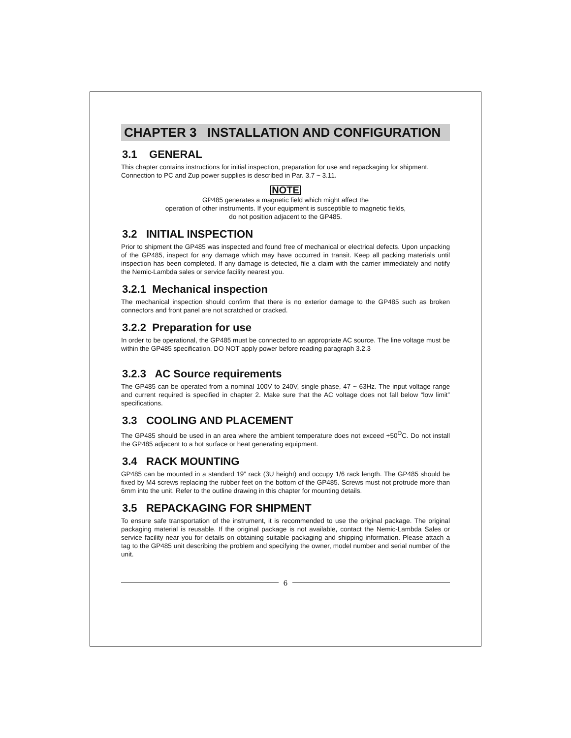CHAPTER 3 INSTALLATION AND CONFIGURATION
3.1 GENERAL
This chapter contains instructions for initial inspection, preparation for use and repackaging for shipment.
Connection to PC and Zup power supplies is described in Par. 3.7 ~ 3.11.
NOTE
GP485 generates a magnetic field which might affect the
operation of other instruments. If your equipment is susceptible to magnetic fields,
do not position adjacent to the GP485.
3.2 INITIAL INSPECTION
Prior to shipment the GP485 was inspected and found free of mechanical or electrical defects. Upon unpacking of the GP485, inspect for any damage which may have occurred in transit. Keep all packing materials until inspection has been completed. If any damage is detected, file a claim with the carrier immediately and notify the Nemic-Lambda sales or service facility nearest you.
3.2.1 Mechanical inspection
The mechanical inspection should confirm that there is no exterior damage to the GP485 such as broken connectors and front panel are not scratched or cracked.
3.2.2 Preparation for use
In order to be operational, the GP485 must be connected to an appropriate AC source. The line voltage must be within the GP485 specification. DO NOT apply power before reading paragraph 3.2.3
3.2.3 AC Source requirements
The GP485 can be operated from a nominal 100V to 240V, single phase, 47 ~ 63Hz. The input voltage range and current required is specified in chapter 2. Make sure that the AC voltage does not fall below “low limit” specifications.
3.3 COOLING AND PLACEMENT
The GP485 should be used in an area where the ambient temperature does not exceed +50<sup>O</sup>C. Do not install the GP485 adjacent to a hot surface or heat generating equipment.
3.4 RACK MOUNTING
GP485 can be mounted in a standard 19” rack (3U height) and occupy 1/6 rack length. The GP485 should be fixed by M4 screws replacing the rubber feet on the bottom of the GP485. Screws must not protrude more than 6mm into the unit. Refer to the outline drawing in this chapter for mounting details.
3.5 REPACKAGING FOR SHIPMENT
To ensure safe transportation of the instrument, it is recommended to use the original package. The original packaging material is reusable. If the original package is not available, contact the Nemic-Lambda Sales or service facility near you for details on obtaining suitable packaging and shipping information. Please attach a tag to the GP485 unit describing the problem and specifying the owner, model number and serial number of the unit.
6